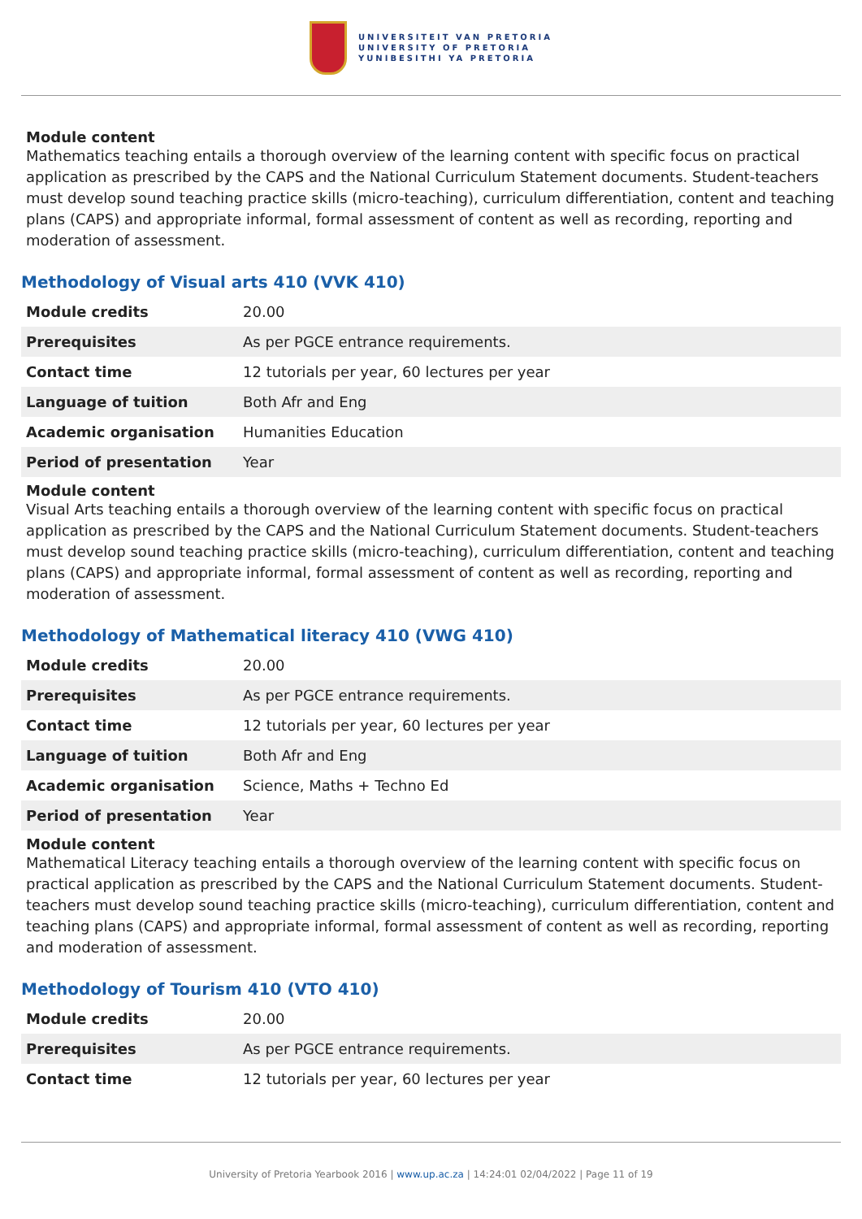UNIVERSITEIT VAN PRETORIA
UNIVERSITY OF PRETORIA
YUNIBESITHI YA PRETORIA
Module content
Mathematics teaching entails a thorough overview of the learning content with specific focus on practical application as prescribed by the CAPS and the National Curriculum Statement documents. Student-teachers must develop sound teaching practice skills (micro-teaching), curriculum differentiation, content and teaching plans (CAPS) and appropriate informal, formal assessment of content as well as recording, reporting and moderation of assessment.
Methodology of Visual arts 410 (VVK 410)
| Module credits | 20.00 |
| Prerequisites | As per PGCE entrance requirements. |
| Contact time | 12 tutorials per year, 60 lectures per year |
| Language of tuition | Both Afr and Eng |
| Academic organisation | Humanities Education |
| Period of presentation | Year |
Module content
Visual Arts teaching entails a thorough overview of the learning content with specific focus on practical application as prescribed by the CAPS and the National Curriculum Statement documents. Student-teachers must develop sound teaching practice skills (micro-teaching), curriculum differentiation, content and teaching plans (CAPS) and appropriate informal, formal assessment of content as well as recording, reporting and moderation of assessment.
Methodology of Mathematical literacy 410 (VWG 410)
| Module credits | 20.00 |
| Prerequisites | As per PGCE entrance requirements. |
| Contact time | 12 tutorials per year, 60 lectures per year |
| Language of tuition | Both Afr and Eng |
| Academic organisation | Science, Maths + Techno Ed |
| Period of presentation | Year |
Module content
Mathematical Literacy teaching entails a thorough overview of the learning content with specific focus on practical application as prescribed by the CAPS and the National Curriculum Statement documents. Student-teachers must develop sound teaching practice skills (micro-teaching), curriculum differentiation, content and teaching plans (CAPS) and appropriate informal, formal assessment of content as well as recording, reporting and moderation of assessment.
Methodology of Tourism 410 (VTO 410)
| Module credits | 20.00 |
| Prerequisites | As per PGCE entrance requirements. |
| Contact time | 12 tutorials per year, 60 lectures per year |
University of Pretoria Yearbook 2016 | www.up.ac.za | 14:24:01 02/04/2022 | Page 11 of 19